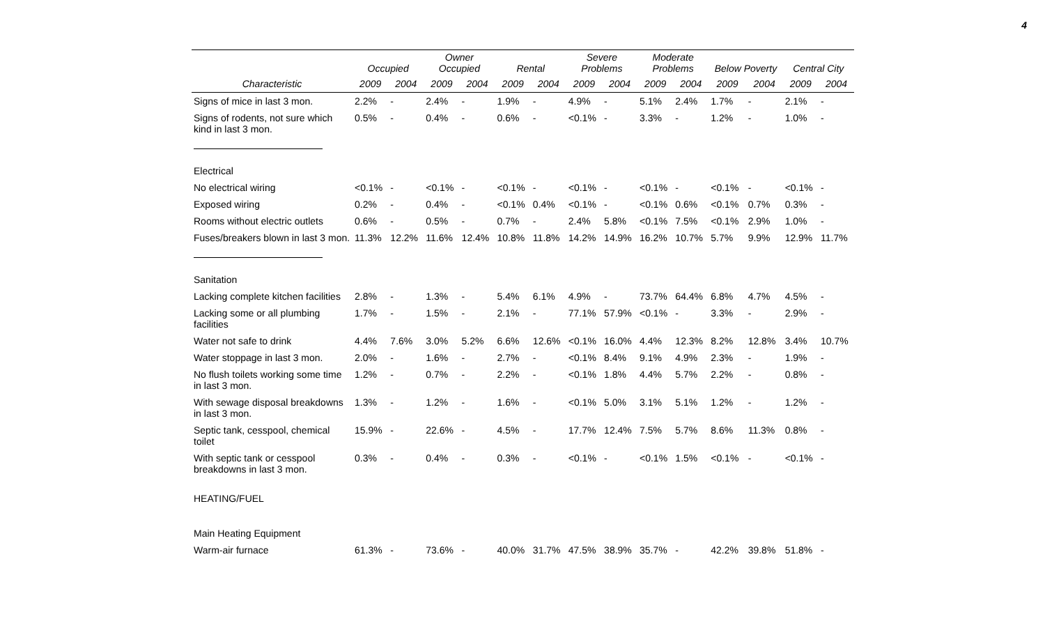4
| | Occupied | | Owner Occupied | | Rental | | Severe Problems | | Moderate Problems | | Below Poverty | | Central City | |
| --- | --- | --- | --- | --- | --- | --- | --- | --- | --- | --- | --- | --- | --- | --- |
| Characteristic | 2009 | 2004 | 2009 | 2004 | 2009 | 2004 | 2009 | 2004 | 2009 | 2004 | 2009 | 2004 | 2009 | 2004 |
| Signs of mice in last 3 mon. | 2.2% | - | 2.4% | - | 1.9% | - | 4.9% | - | 5.1% | 2.4% | 1.7% | - | 2.1% | - |
| Signs of rodents, not sure which kind in last 3 mon. | 0.5% | - | 0.4% | - | 0.6% | - | <0.1% | - | 3.3% | - | 1.2% | - | 1.0% | - |
| Electrical | | | | | | | | | | | | | | |
| No electrical wiring | <0.1% | - | <0.1% | - | <0.1% | - | <0.1% | - | <0.1% | - | <0.1% | - | <0.1% | - |
| Exposed wiring | 0.2% | - | 0.4% | - | <0.1% | 0.4% | <0.1% | - | <0.1% | 0.6% | <0.1% | 0.7% | 0.3% | - |
| Rooms without electric outlets | 0.6% | - | 0.5% | - | 0.7% | - | 2.4% | 5.8% | <0.1% | 7.5% | <0.1% | 2.9% | 1.0% | - |
| Fuses/breakers blown in last 3 mon. | 11.3% | 12.2% | 11.6% | 12.4% | 10.8% | 11.8% | 14.2% | 14.9% | 16.2% | 10.7% | 5.7% | 9.9% | 12.9% | 11.7% |
| Sanitation | | | | | | | | | | | | | | |
| Lacking complete kitchen facilities | 2.8% | - | 1.3% | - | 5.4% | 6.1% | 4.9% | - | 73.7% | 64.4% | 6.8% | 4.7% | 4.5% | - |
| Lacking some or all plumbing facilities | 1.7% | - | 1.5% | - | 2.1% | - | 77.1% | 57.9% | <0.1% | - | 3.3% | - | 2.9% | - |
| Water not safe to drink | 4.4% | 7.6% | 3.0% | 5.2% | 6.6% | 12.6% | <0.1% | 16.0% | 4.4% | 12.3% | 8.2% | 12.8% | 3.4% | 10.7% |
| Water stoppage in last 3 mon. | 2.0% | - | 1.6% | - | 2.7% | - | <0.1% | 8.4% | 9.1% | 4.9% | 2.3% | - | 1.9% | - |
| No flush toilets working some time in last 3 mon. | 1.2% | - | 0.7% | - | 2.2% | - | <0.1% | 1.8% | 4.4% | 5.7% | 2.2% | - | 0.8% | - |
| With sewage disposal breakdowns in last 3 mon. | 1.3% | - | 1.2% | - | 1.6% | - | <0.1% | 5.0% | 3.1% | 5.1% | 1.2% | - | 1.2% | - |
| Septic tank, cesspool, chemical toilet | 15.9% | - | 22.6% | - | 4.5% | - | 17.7% | 12.4% | 7.5% | 5.7% | 8.6% | 11.3% | 0.8% | - |
| With septic tank or cesspool breakdowns in last 3 mon. | 0.3% | - | 0.4% | - | 0.3% | - | <0.1% | - | <0.1% | 1.5% | <0.1% | - | <0.1% | - |
| HEATING/FUEL | | | | | | | | | | | | | | |
| Main Heating Equipment | | | | | | | | | | | | | | |
| Warm-air furnace | 61.3% | - | 73.6% | - | 40.0% | 31.7% | 47.5% | 38.9% | 35.7% | - | 42.2% | 39.8% | 51.8% | - |